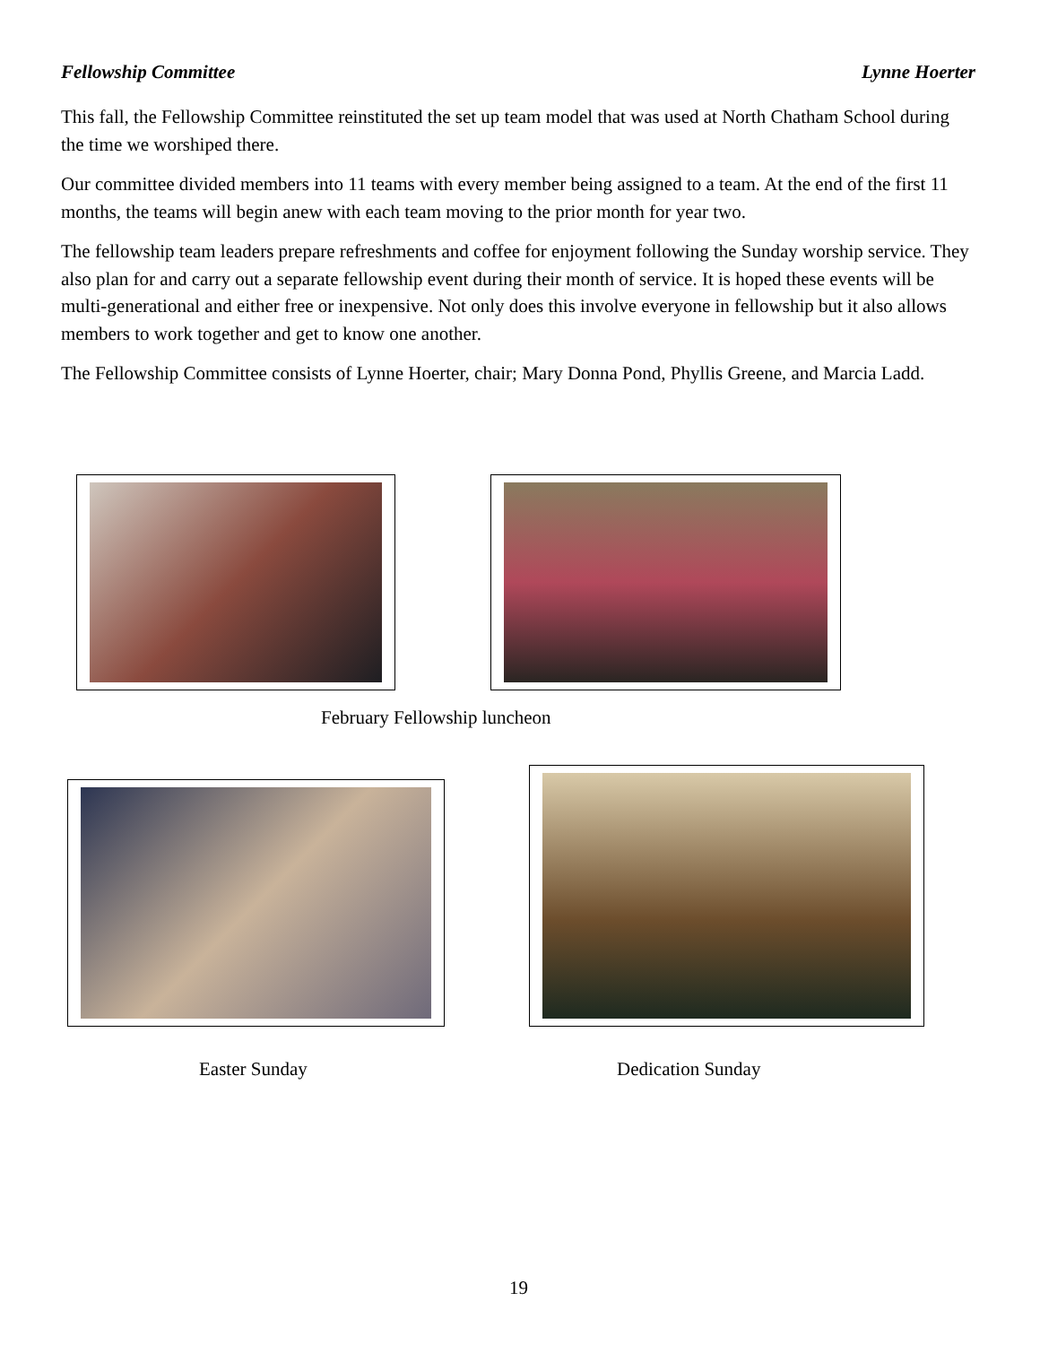Fellowship Committee Lynne Hoerter
This fall, the Fellowship Committee reinstituted the set up team model that was used at North Chatham School during the time we worshiped there.
Our committee divided members into 11 teams with every member being assigned to a team. At the end of the first 11 months, the teams will begin anew with each team moving to the prior month for year two.
The fellowship team leaders prepare refreshments and coffee for enjoyment following the Sunday worship service. They also plan for and carry out a separate fellowship event during their month of service. It is hoped these events will be multi-generational and either free or inexpensive. Not only does this involve everyone in fellowship but it also allows members to work together and get to know one another.
The Fellowship Committee consists of Lynne Hoerter, chair; Mary Donna Pond, Phyllis Greene, and Marcia Ladd.
February Fellowship luncheon
Easter Sunday Dedication Sunday
19